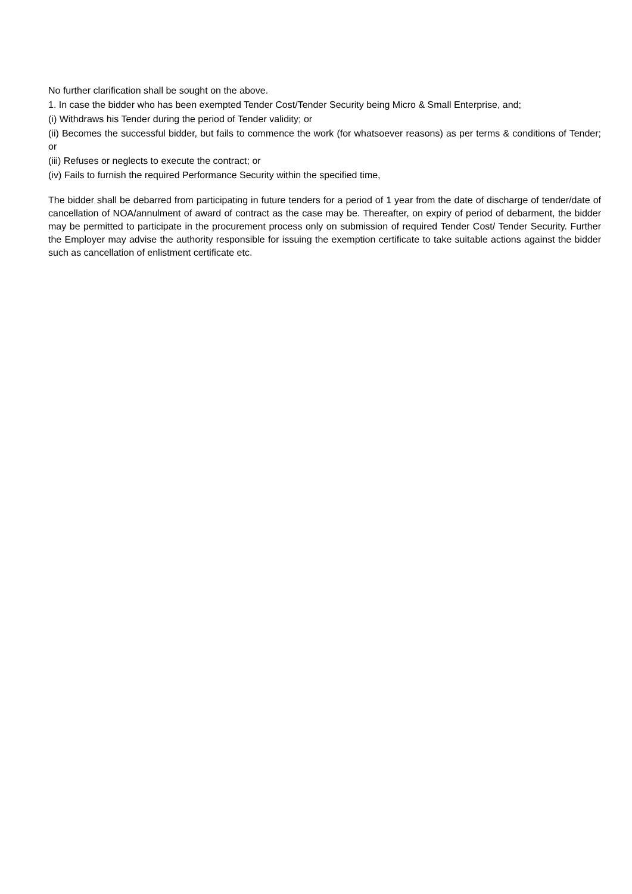No further clarification shall be sought on the above.
1. In case the bidder who has been exempted Tender Cost/Tender Security being Micro & Small Enterprise, and;
(i) Withdraws his Tender during the period of Tender validity; or
(ii) Becomes the successful bidder, but fails to commence the work (for whatsoever reasons) as per terms & conditions of Tender; or
(iii) Refuses or neglects to execute the contract; or
(iv) Fails to furnish the required Performance Security within the specified time,
The bidder shall be debarred from participating in future tenders for a period of 1 year from the date of discharge of tender/date of cancellation of NOA/annulment of award of contract as the case may be. Thereafter, on expiry of period of debarment, the bidder may be permitted to participate in the procurement process only on submission of required Tender Cost/ Tender Security. Further the Employer may advise the authority responsible for issuing the exemption certificate to take suitable actions against the bidder such as cancellation of enlistment certificate etc.